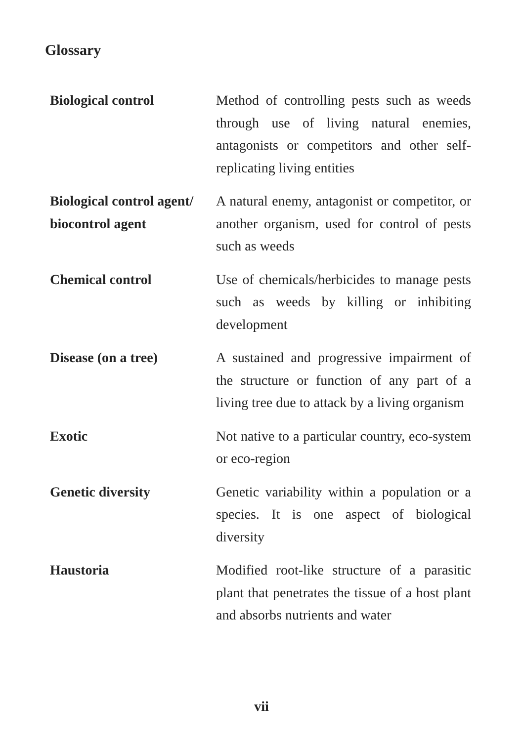Glossary
| Biological control | Method of controlling pests such as weeds through use of living natural enemies, antagonists or competitors and other self-replicating living entities |
| Biological control agent/ biocontrol agent | A natural enemy, antagonist or competitor, or another organism, used for control of pests such as weeds |
| Chemical control | Use of chemicals/herbicides to manage pests such as weeds by killing or inhibiting development |
| Disease (on a tree) | A sustained and progressive impairment of the structure or function of any part of a living tree due to attack by a living organism |
| Exotic | Not native to a particular country, eco-system or eco-region |
| Genetic diversity | Genetic variability within a population or a species. It is one aspect of biological diversity |
| Haustoria | Modified root-like structure of a parasitic plant that penetrates the tissue of a host plant and absorbs nutrients and water |
vii